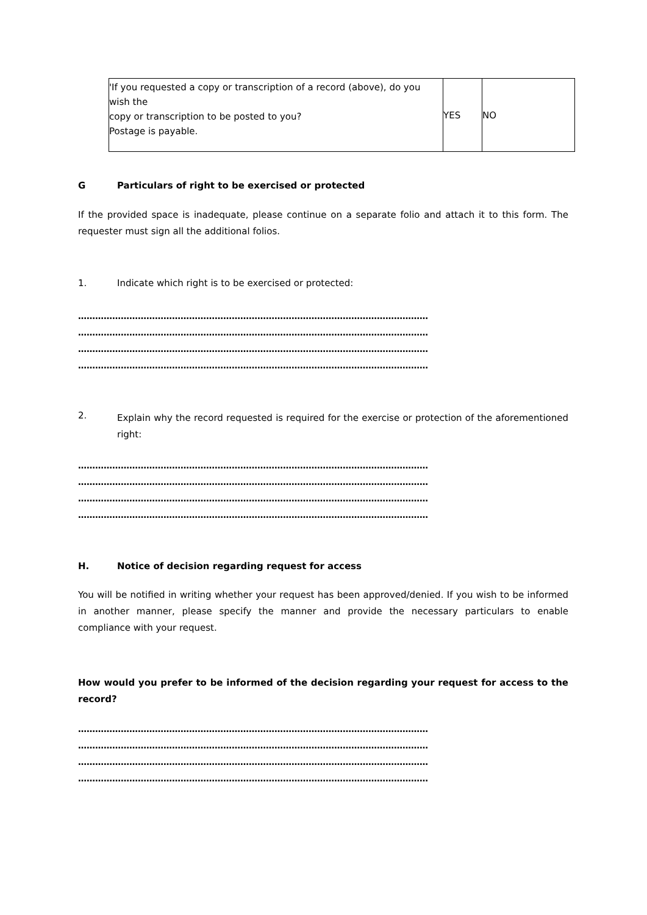| 'If you requested a copy or transcription of a record (above), do you wish the copy or transcription to be posted to you? Postage is payable. | YES | NO |
G Particulars of right to be exercised or protected
If the provided space is inadequate, please continue on a separate folio and attach it to this form. The requester must sign all the additional folios.
1. Indicate which right is to be exercised or protected:
……………………………………………………………………………………………………………
……………………………………………………………………………………………………………
……………………………………………………………………………………………………………
……………………………………………………………………………………………………………
2.
Explain why the record requested is required for the exercise or protection of the aforementioned right:
……………………………………………………………………………………………………………
……………………………………………………………………………………………………………
……………………………………………………………………………………………………………
……………………………………………………………………………………………………………
H. Notice of decision regarding request for access
You will be notified in writing whether your request has been approved/denied. If you wish to be informed in another manner, please specify the manner and provide the necessary particulars to enable compliance with your request.
How would you prefer to be informed of the decision regarding your request for access to the record?
……………………………………………………………………………………………………………
……………………………………………………………………………………………………………
……………………………………………………………………………………………………………
……………………………………………………………………………………………………………